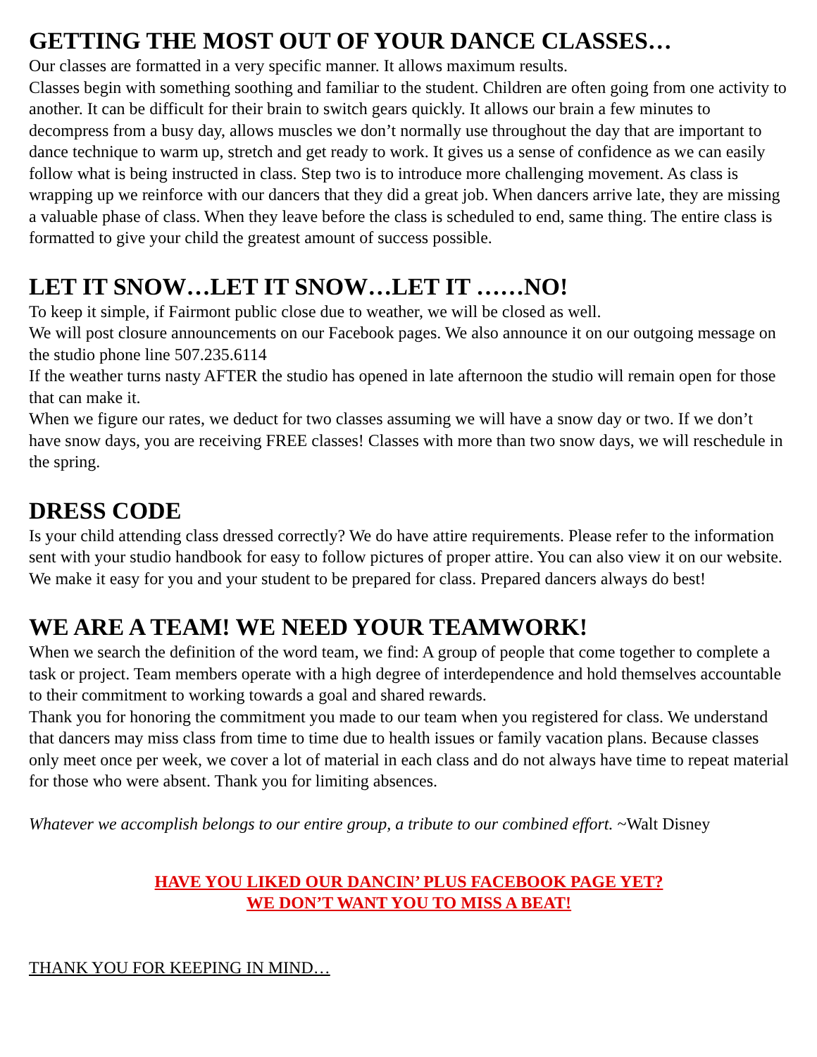GETTING THE MOST OUT OF YOUR DANCE CLASSES…
Our classes are formatted in a very specific manner. It allows maximum results.
Classes begin with something soothing and familiar to the student. Children are often going from one activity to another. It can be difficult for their brain to switch gears quickly. It allows our brain a few minutes to decompress from a busy day, allows muscles we don’t normally use throughout the day that are important to dance technique to warm up, stretch and get ready to work. It gives us a sense of confidence as we can easily follow what is being instructed in class. Step two is to introduce more challenging movement. As class is wrapping up we reinforce with our dancers that they did a great job. When dancers arrive late, they are missing a valuable phase of class. When they leave before the class is scheduled to end, same thing. The entire class is formatted to give your child the greatest amount of success possible.
LET IT SNOW…LET IT SNOW…LET IT ……NO!
To keep it simple, if Fairmont public close due to weather, we will be closed as well.
We will post closure announcements on our Facebook pages. We also announce it on our outgoing message on the studio phone line 507.235.6114
If the weather turns nasty AFTER the studio has opened in late afternoon the studio will remain open for those that can make it.
When we figure our rates, we deduct for two classes assuming we will have a snow day or two. If we don’t have snow days, you are receiving FREE classes! Classes with more than two snow days, we will reschedule in the spring.
DRESS CODE
Is your child attending class dressed correctly? We do have attire requirements. Please refer to the information sent with your studio handbook for easy to follow pictures of proper attire. You can also view it on our website. We make it easy for you and your student to be prepared for class. Prepared dancers always do best!
WE ARE A TEAM! WE NEED YOUR TEAMWORK!
When we search the definition of the word team, we find: A group of people that come together to complete a task or project. Team members operate with a high degree of interdependence and hold themselves accountable to their commitment to working towards a goal and shared rewards.
Thank you for honoring the commitment you made to our team when you registered for class. We understand that dancers may miss class from time to time due to health issues or family vacation plans. Because classes only meet once per week, we cover a lot of material in each class and do not always have time to repeat material for those who were absent. Thank you for limiting absences.
Whatever we accomplish belongs to our entire group, a tribute to our combined effort. ~Walt Disney
HAVE YOU LIKED OUR DANCIN’ PLUS FACEBOOK PAGE YET?
WE DON’T WANT YOU TO MISS A BEAT!
THANK YOU FOR KEEPING IN MIND…